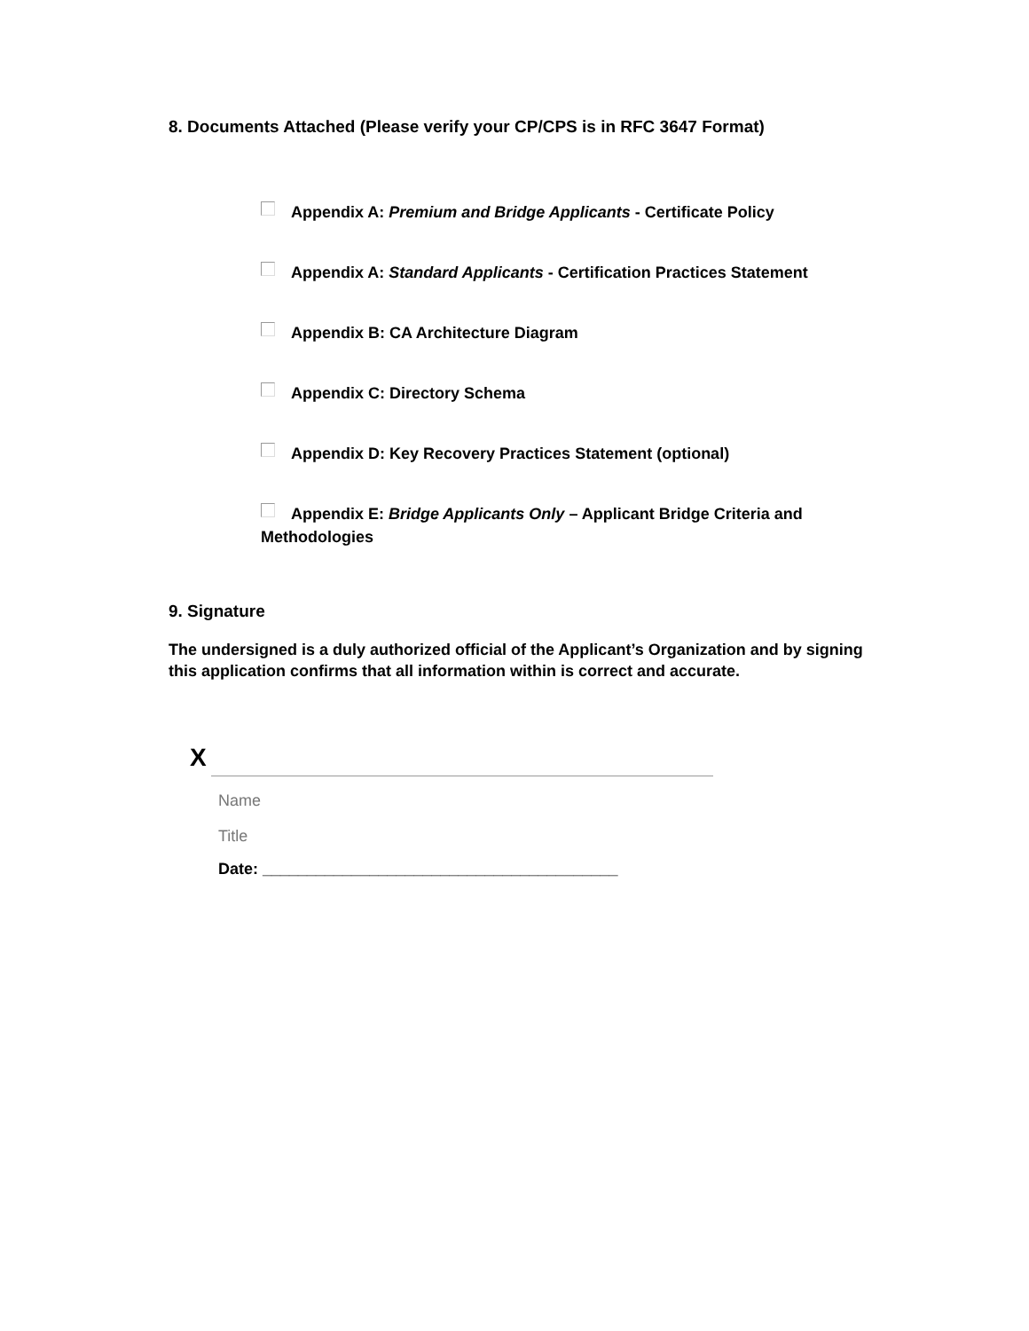8. Documents Attached (Please verify your CP/CPS is in RFC 3647 Format)
Appendix A: Premium and Bridge Applicants - Certificate Policy
Appendix A: Standard Applicants - Certification Practices Statement
Appendix B: CA Architecture Diagram
Appendix C: Directory Schema
Appendix D: Key Recovery Practices Statement (optional)
Appendix E: Bridge Applicants Only – Applicant Bridge Criteria and Methodologies
9. Signature
The undersigned is a duly authorized official of the Applicant’s Organization and by signing this application confirms that all information within is correct and accurate.
X
Name
Title
Date: ________________________________________